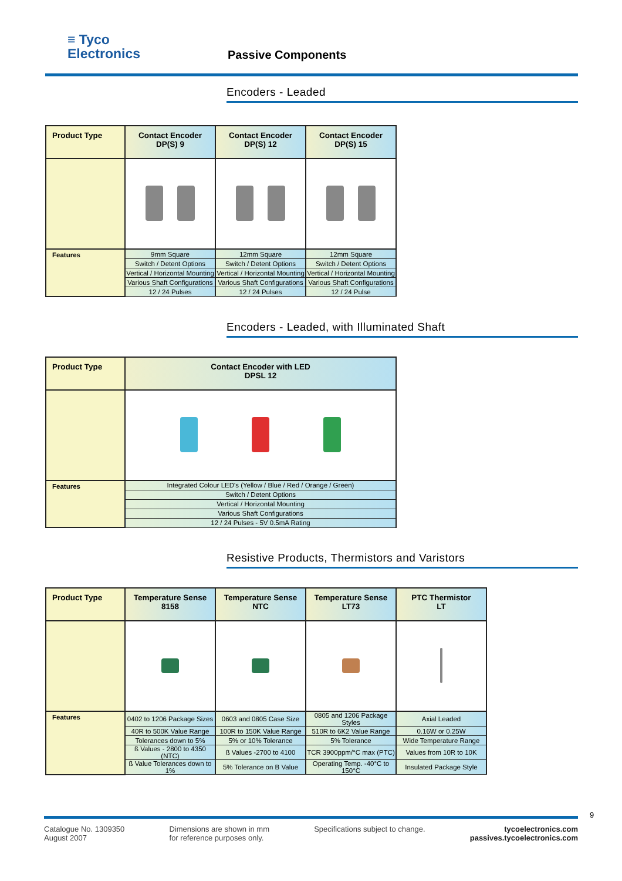≡ Tyco
Electronics
Passive Components
Encoders - Leaded
| Product Type | Contact Encoder DP(S) 9 | Contact Encoder DP(S) 12 | Contact Encoder DP(S) 15 |
| --- | --- | --- | --- |
| Features | 9mm Square | 12mm Square | 12mm Square |
| | Switch / Detent Options | Switch / Detent Options | Switch / Detent Options |
| | Vertical / Horizontal Mounting | Vertical / Horizontal Mounting | Vertical / Horizontal Mounting |
| | Various Shaft Configurations | Various Shaft Configurations | Various Shaft Configurations |
| | 12 / 24 Pulses | 12 / 24 Pulses | 12 / 24 Pulse |
Encoders - Leaded, with Illuminated Shaft
| Product Type | Contact Encoder with LED DPSL 12 |
| --- | --- |
| Features | Integrated Colour LED's (Yellow / Blue / Red / Orange / Green) |
| | Switch / Detent Options |
| | Vertical / Horizontal Mounting |
| | Various Shaft Configurations |
| | 12 / 24 Pulses - 5V 0.5mA Rating |
Resistive Products, Thermistors and Varistors
| Product Type | Temperature Sense 8158 | Temperature Sense NTC | Temperature Sense LT73 | PTC Thermistor LT |
| --- | --- | --- | --- | --- |
| Features | 0402 to 1206 Package Sizes | 0603 and 0805 Case Size | 0805 and 1206 Package Styles | Axial Leaded |
| | 40R to 500K Value Range | 100R to 150K Value Range | 510R to 6K2 Value Range | 0.16W or 0.25W |
| | Tolerances down to 5% | 5% or 10% Tolerance | 5% Tolerance | Wide Temperature Range |
| | ß Values - 2800 to 4350 (NTC) | ß Values -2700 to 4100 | TCR 3900ppm/°C max (PTC) | Values from 10R to 10K |
| | ß Value Tolerances down to 1% | 5% Tolerance on B Value | Operating Temp. -40°C to 150°C | Insulated Package Style |
Catalogue No. 1309350
August 2007
Dimensions are shown in mm
for reference purposes only.
Specifications subject to change.
tycoelectronics.com
passives.tycoelectronics.com
9